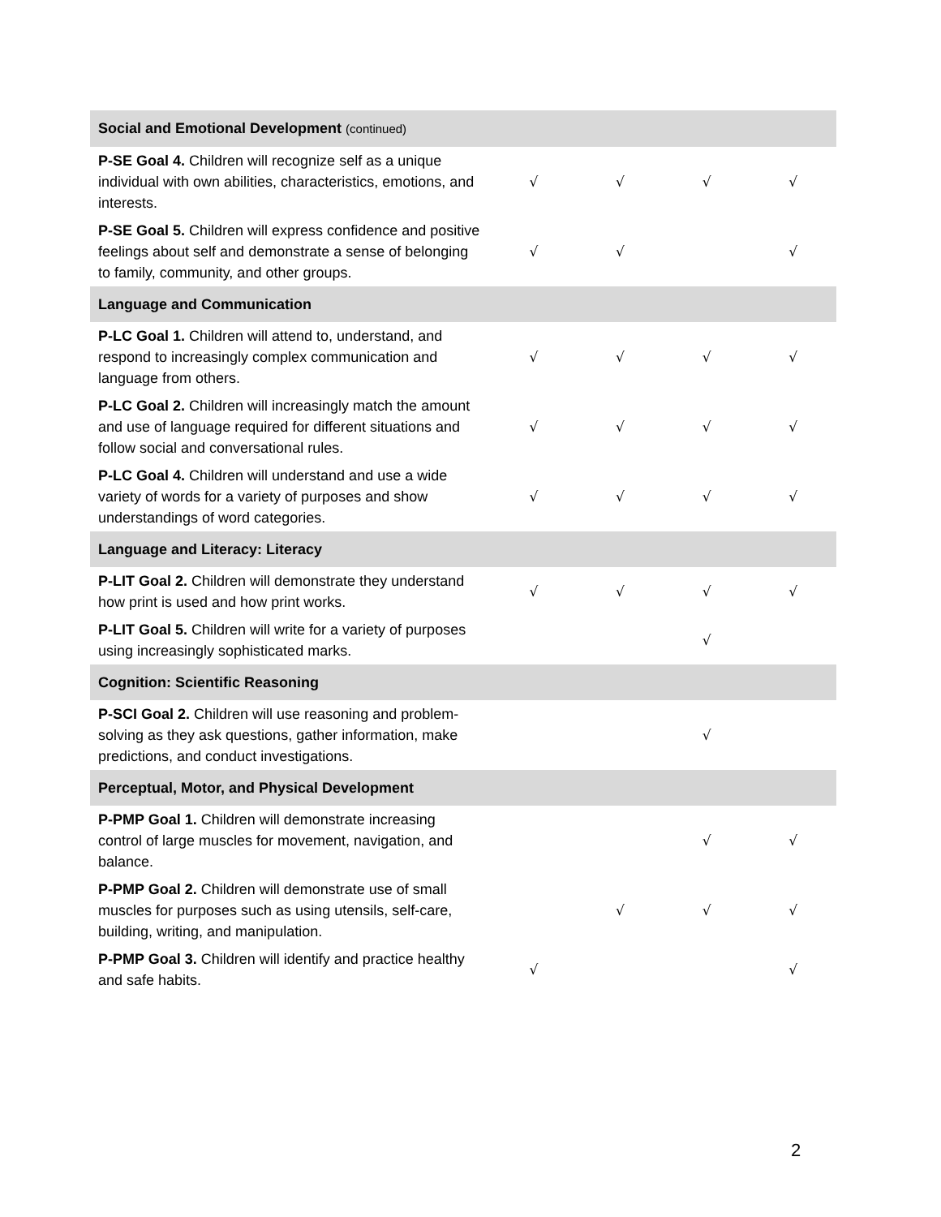| Social and Emotional Development (continued) | | | | |
| P-SE Goal 4. Children will recognize self as a unique individual with own abilities, characteristics, emotions, and interests. | √ | √ | √ | √ |
| P-SE Goal 5. Children will express confidence and positive feelings about self and demonstrate a sense of belonging to family, community, and other groups. | √ | √ | | √ |
| Language and Communication | | | | |
| P-LC Goal 1. Children will attend to, understand, and respond to increasingly complex communication and language from others. | √ | √ | √ | √ |
| P-LC Goal 2. Children will increasingly match the amount and use of language required for different situations and follow social and conversational rules. | √ | √ | √ | √ |
| P-LC Goal 4. Children will understand and use a wide variety of words for a variety of purposes and show understandings of word categories. | √ | √ | √ | √ |
| Language and Literacy: Literacy | | | | |
| P-LIT Goal 2. Children will demonstrate they understand how print is used and how print works. | √ | √ | √ | √ |
| P-LIT Goal 5. Children will write for a variety of purposes using increasingly sophisticated marks. | | | √ | |
| Cognition: Scientific Reasoning | | | | |
| P-SCI Goal 2. Children will use reasoning and problem-solving as they ask questions, gather information, make predictions, and conduct investigations. | | | √ | |
| Perceptual, Motor, and Physical Development | | | | |
| P-PMP Goal 1. Children will demonstrate increasing control of large muscles for movement, navigation, and balance. | | | √ | √ |
| P-PMP Goal 2. Children will demonstrate use of small muscles for purposes such as using utensils, self-care, building, writing, and manipulation. | | √ | √ | √ |
| P-PMP Goal 3. Children will identify and practice healthy and safe habits. | √ | | | √ |
2